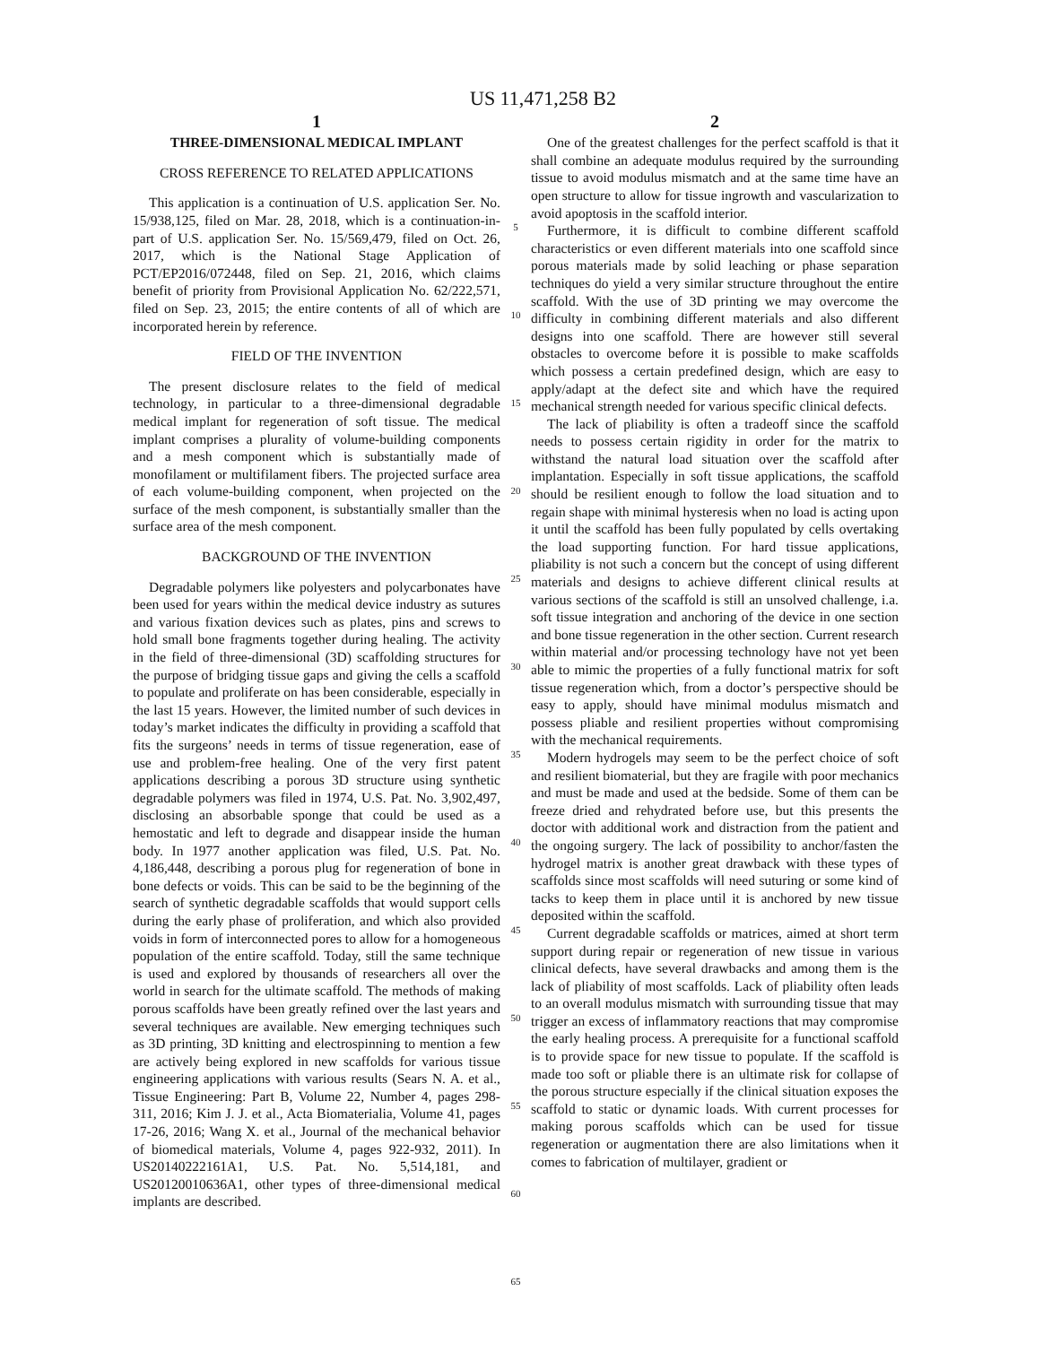US 11,471,258 B2
1
THREE-DIMENSIONAL MEDICAL IMPLANT
CROSS REFERENCE TO RELATED APPLICATIONS
This application is a continuation of U.S. application Ser. No. 15/938,125, filed on Mar. 28, 2018, which is a continuation-in-part of U.S. application Ser. No. 15/569,479, filed on Oct. 26, 2017, which is the National Stage Application of PCT/EP2016/072448, filed on Sep. 21, 2016, which claims benefit of priority from Provisional Application No. 62/222,571, filed on Sep. 23, 2015; the entire contents of all of which are incorporated herein by reference.
FIELD OF THE INVENTION
The present disclosure relates to the field of medical technology, in particular to a three-dimensional degradable medical implant for regeneration of soft tissue. The medical implant comprises a plurality of volume-building components and a mesh component which is substantially made of monofilament or multifilament fibers. The projected surface area of each volume-building component, when projected on the surface of the mesh component, is substantially smaller than the surface area of the mesh component.
BACKGROUND OF THE INVENTION
Degradable polymers like polyesters and polycarbonates have been used for years within the medical device industry as sutures and various fixation devices such as plates, pins and screws to hold small bone fragments together during healing. The activity in the field of three-dimensional (3D) scaffolding structures for the purpose of bridging tissue gaps and giving the cells a scaffold to populate and proliferate on has been considerable, especially in the last 15 years. However, the limited number of such devices in today’s market indicates the difficulty in providing a scaffold that fits the surgeons’ needs in terms of tissue regeneration, ease of use and problem-free healing. One of the very first patent applications describing a porous 3D structure using synthetic degradable polymers was filed in 1974, U.S. Pat. No. 3,902,497, disclosing an absorbable sponge that could be used as a hemostatic and left to degrade and disappear inside the human body. In 1977 another application was filed, U.S. Pat. No. 4,186,448, describing a porous plug for regeneration of bone in bone defects or voids. This can be said to be the beginning of the search of synthetic degradable scaffolds that would support cells during the early phase of proliferation, and which also provided voids in form of interconnected pores to allow for a homogeneous population of the entire scaffold. Today, still the same technique is used and explored by thousands of researchers all over the world in search for the ultimate scaffold. The methods of making porous scaffolds have been greatly refined over the last years and several techniques are available. New emerging techniques such as 3D printing, 3D knitting and electrospinning to mention a few are actively being explored in new scaffolds for various tissue engineering applications with various results (Sears N. A. et al., Tissue Engineering: Part B, Volume 22, Number 4, pages 298-311, 2016; Kim J. J. et al., Acta Biomaterialia, Volume 41, pages 17-26, 2016; Wang X. et al., Journal of the mechanical behavior of biomedical materials, Volume 4, pages 922-932, 2011). In US20140222161A1, U.S. Pat. No. 5,514,181, and US20120010636A1, other types of three-dimensional medical implants are described.
5
10
15
20
25
30
35
40
45
50
55
60
65
2
One of the greatest challenges for the perfect scaffold is that it shall combine an adequate modulus required by the surrounding tissue to avoid modulus mismatch and at the same time have an open structure to allow for tissue ingrowth and vascularization to avoid apoptosis in the scaffold interior.
Furthermore, it is difficult to combine different scaffold characteristics or even different materials into one scaffold since porous materials made by solid leaching or phase separation techniques do yield a very similar structure throughout the entire scaffold. With the use of 3D printing we may overcome the difficulty in combining different materials and also different designs into one scaffold. There are however still several obstacles to overcome before it is possible to make scaffolds which possess a certain predefined design, which are easy to apply/adapt at the defect site and which have the required mechanical strength needed for various specific clinical defects.
The lack of pliability is often a tradeoff since the scaffold needs to possess certain rigidity in order for the matrix to withstand the natural load situation over the scaffold after implantation. Especially in soft tissue applications, the scaffold should be resilient enough to follow the load situation and to regain shape with minimal hysteresis when no load is acting upon it until the scaffold has been fully populated by cells overtaking the load supporting function. For hard tissue applications, pliability is not such a concern but the concept of using different materials and designs to achieve different clinical results at various sections of the scaffold is still an unsolved challenge, i.a. soft tissue integration and anchoring of the device in one section and bone tissue regeneration in the other section. Current research within material and/or processing technology have not yet been able to mimic the properties of a fully functional matrix for soft tissue regeneration which, from a doctor’s perspective should be easy to apply, should have minimal modulus mismatch and possess pliable and resilient properties without compromising with the mechanical requirements.
Modern hydrogels may seem to be the perfect choice of soft and resilient biomaterial, but they are fragile with poor mechanics and must be made and used at the bedside. Some of them can be freeze dried and rehydrated before use, but this presents the doctor with additional work and distraction from the patient and the ongoing surgery. The lack of possibility to anchor/fasten the hydrogel matrix is another great drawback with these types of scaffolds since most scaffolds will need suturing or some kind of tacks to keep them in place until it is anchored by new tissue deposited within the scaffold.
Current degradable scaffolds or matrices, aimed at short term support during repair or regeneration of new tissue in various clinical defects, have several drawbacks and among them is the lack of pliability of most scaffolds. Lack of pliability often leads to an overall modulus mismatch with surrounding tissue that may trigger an excess of inflammatory reactions that may compromise the early healing process. A prerequisite for a functional scaffold is to provide space for new tissue to populate. If the scaffold is made too soft or pliable there is an ultimate risk for collapse of the porous structure especially if the clinical situation exposes the scaffold to static or dynamic loads. With current processes for making porous scaffolds which can be used for tissue regeneration or augmentation there are also limitations when it comes to fabrication of multilayer, gradient or